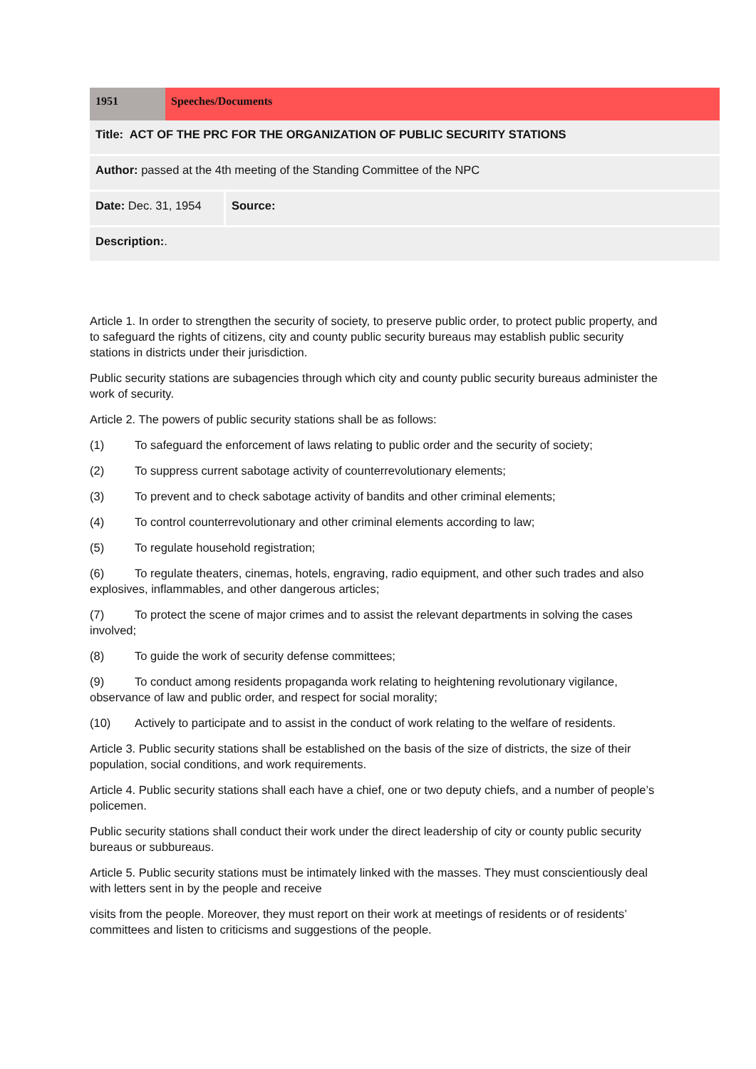| 1951 | Speeches/Documents |
| Title: ACT OF THE PRC FOR THE ORGANIZATION OF PUBLIC SECURITY STATIONS | |
| Author: passed at the 4th meeting of the Standing Committee of the NPC | |
| Date: Dec. 31, 1954 | Source: |
| Description: . | |
Article 1. In order to strengthen the security of society, to preserve public order, to protect public property, and to safeguard the rights of citizens, city and county public security bureaus may establish public security stations in districts under their jurisdiction.
Public security stations are subagencies through which city and county public security bureaus administer the work of security.
Article 2. The powers of public security stations shall be as follows:
(1) To safeguard the enforcement of laws relating to public order and the security of society;
(2) To suppress current sabotage activity of counterrevolutionary elements;
(3) To prevent and to check sabotage activity of bandits and other criminal elements;
(4) To control counterrevolutionary and other criminal elements according to law;
(5) To regulate household registration;
(6) To regulate theaters, cinemas, hotels, engraving, radio equipment, and other such trades and also explosives, inflammables, and other dangerous articles;
(7) To protect the scene of major crimes and to assist the relevant departments in solving the cases involved;
(8) To guide the work of security defense committees;
(9) To conduct among residents propaganda work relating to heightening revolutionary vigilance, observance of law and public order, and respect for social morality;
(10) Actively to participate and to assist in the conduct of work relating to the welfare of residents.
Article 3. Public security stations shall be established on the basis of the size of districts, the size of their population, social conditions, and work requirements.
Article 4. Public security stations shall each have a chief, one or two deputy chiefs, and a number of people’s policemen.
Public security stations shall conduct their work under the direct leadership of city or county public security bureaus or subbureaus.
Article 5. Public security stations must be intimately linked with the masses. They must conscientiously deal with letters sent in by the people and receive
visits from the people. Moreover, they must report on their work at meetings of residents or of residents’ committees and listen to criticisms and suggestions of the people.